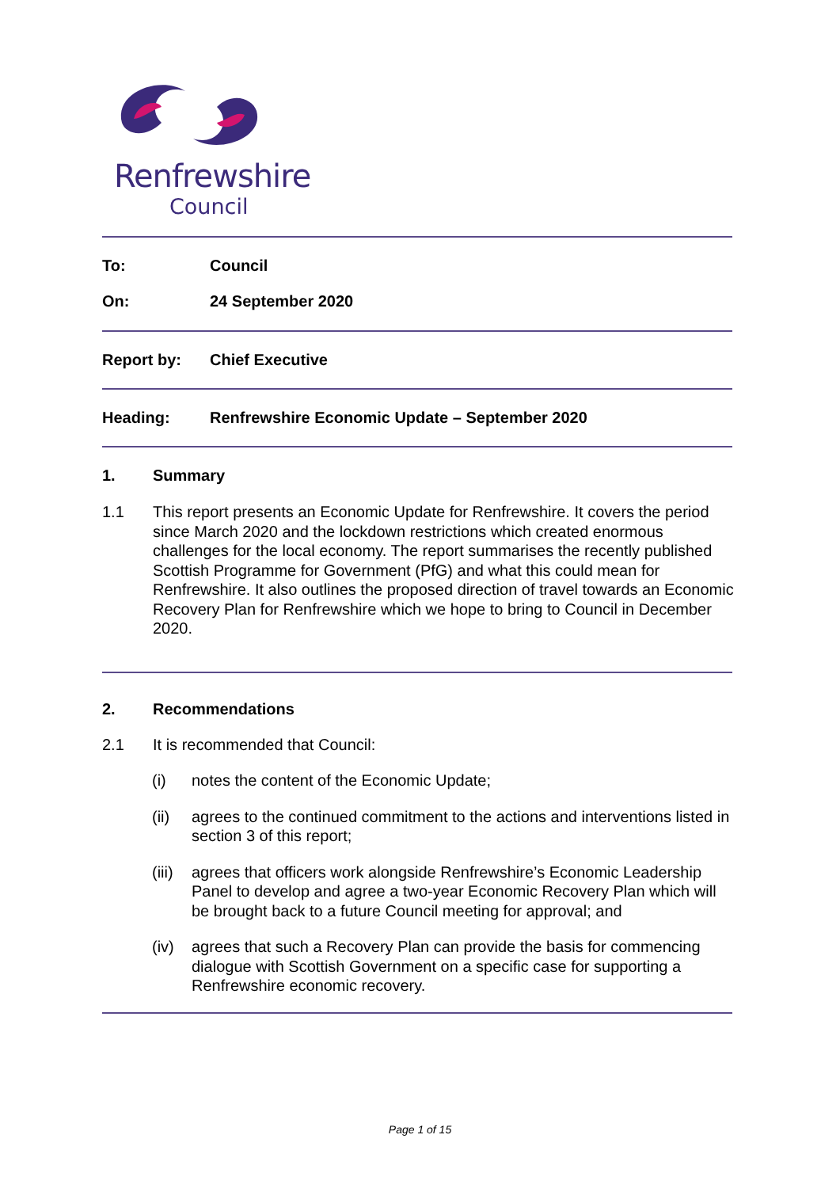Renfrewshire
Council
To: Council
On: 24 September 2020
Report by: Chief Executive
Heading: Renfrewshire Economic Update – September 2020
1. Summary
1.1
This report presents an Economic Update for Renfrewshire. It covers the period since March 2020 and the lockdown restrictions which created enormous challenges for the local economy. The report summarises the recently published Scottish Programme for Government (PfG) and what this could mean for Renfrewshire. It also outlines the proposed direction of travel towards an Economic Recovery Plan for Renfrewshire which we hope to bring to Council in December 2020.
2. Recommendations
2.1
It is recommended that Council:
(i)
notes the content of the Economic Update;
(ii)
agrees to the continued commitment to the actions and interventions listed in section 3 of this report;
(iii)
agrees that officers work alongside Renfrewshire’s Economic Leadership Panel to develop and agree a two-year Economic Recovery Plan which will be brought back to a future Council meeting for approval; and
(iv)
agrees that such a Recovery Plan can provide the basis for commencing dialogue with Scottish Government on a specific case for supporting a Renfrewshire economic recovery.
Page 1 of 15